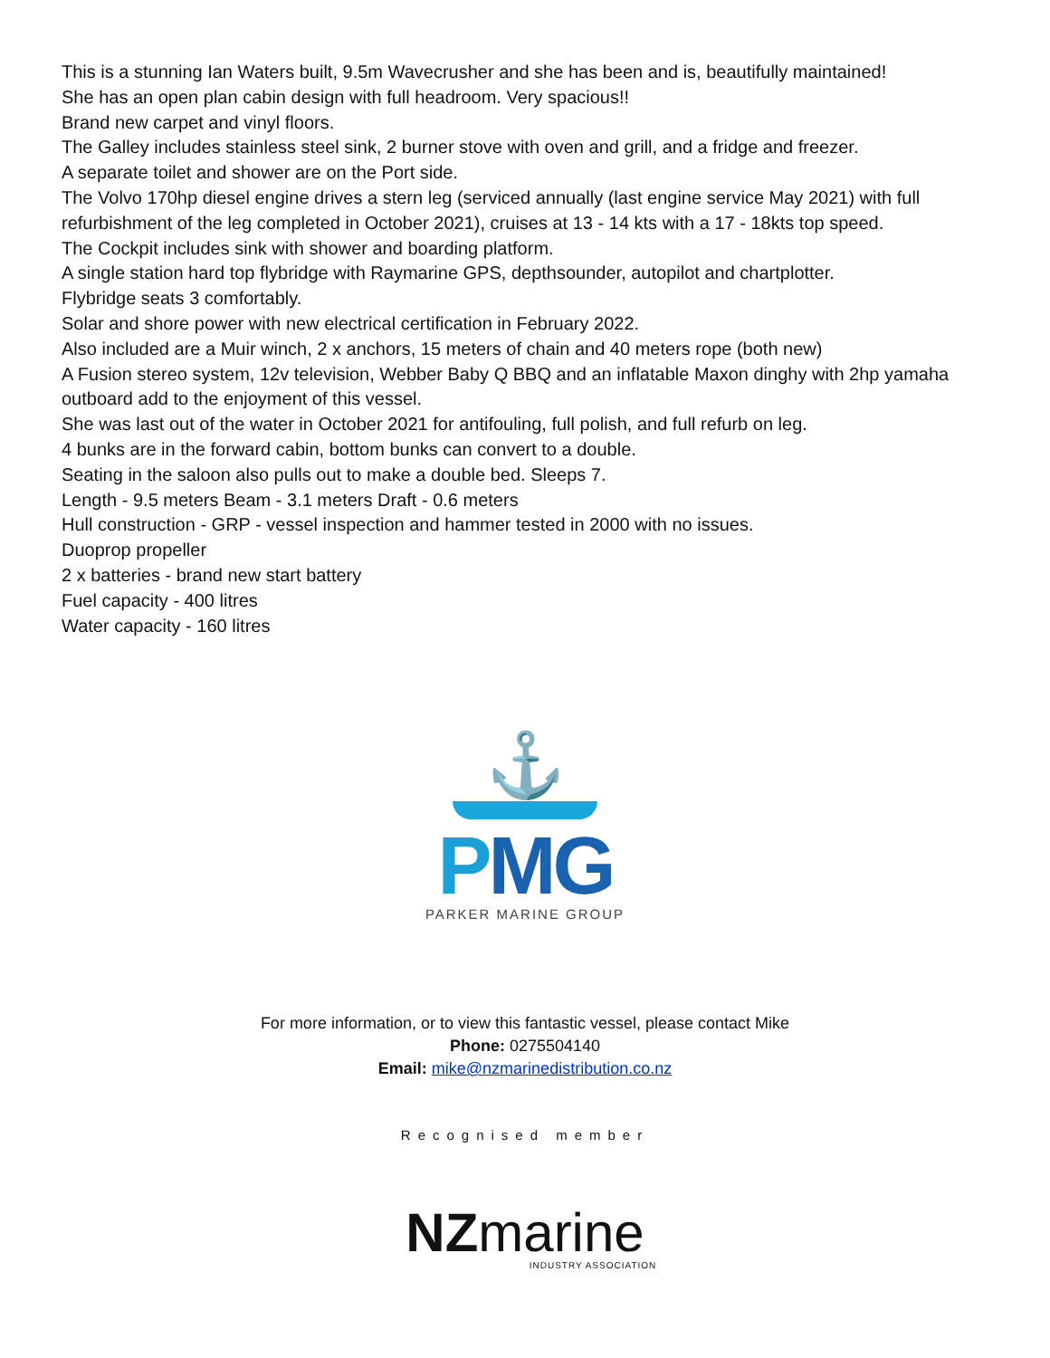This is a stunning Ian Waters built, 9.5m Wavecrusher and she has been and is, beautifully maintained!
She has an open plan cabin design with full headroom. Very spacious!!
Brand new carpet and vinyl floors.
The Galley includes stainless steel sink, 2 burner stove with oven and grill, and a fridge and freezer.
A separate toilet and shower are on the Port side.
The Volvo 170hp diesel engine drives a stern leg (serviced annually (last engine service May 2021) with full refurbishment of the leg completed in October 2021), cruises at 13 - 14 kts with a 17 - 18kts top speed.
The Cockpit includes sink with shower and boarding platform.
A single station hard top flybridge with Raymarine GPS, depthsounder, autopilot and chartplotter.
Flybridge seats 3 comfortably.
Solar and shore power with new electrical certification in February 2022.
Also included are a Muir winch, 2 x anchors, 15 meters of chain and 40 meters rope (both new)
A Fusion stereo system, 12v television, Webber Baby Q BBQ and an inflatable Maxon dinghy with 2hp yamaha outboard add to the enjoyment of this vessel.
She was last out of the water in October 2021 for antifouling, full polish, and full refurb on leg.
4 bunks are in the forward cabin, bottom bunks can convert to a double.
Seating in the saloon also pulls out to make a double bed. Sleeps 7.
Length - 9.5 meters Beam - 3.1 meters Draft - 0.6 meters
Hull construction - GRP - vessel inspection and hammer tested in 2000 with no issues.
Duoprop propeller
2 x batteries - brand new start battery
Fuel capacity - 400 litres
Water capacity - 160 litres
⚓
PMG
PARKER MARINE GROUP
For more information, or to view this fantastic vessel, please contact Mike
Phone: 0275504140
Email: mike@nzmarinedistribution.co.nz
Recognised member
NZmarine
INDUSTRY ASSOCIATION